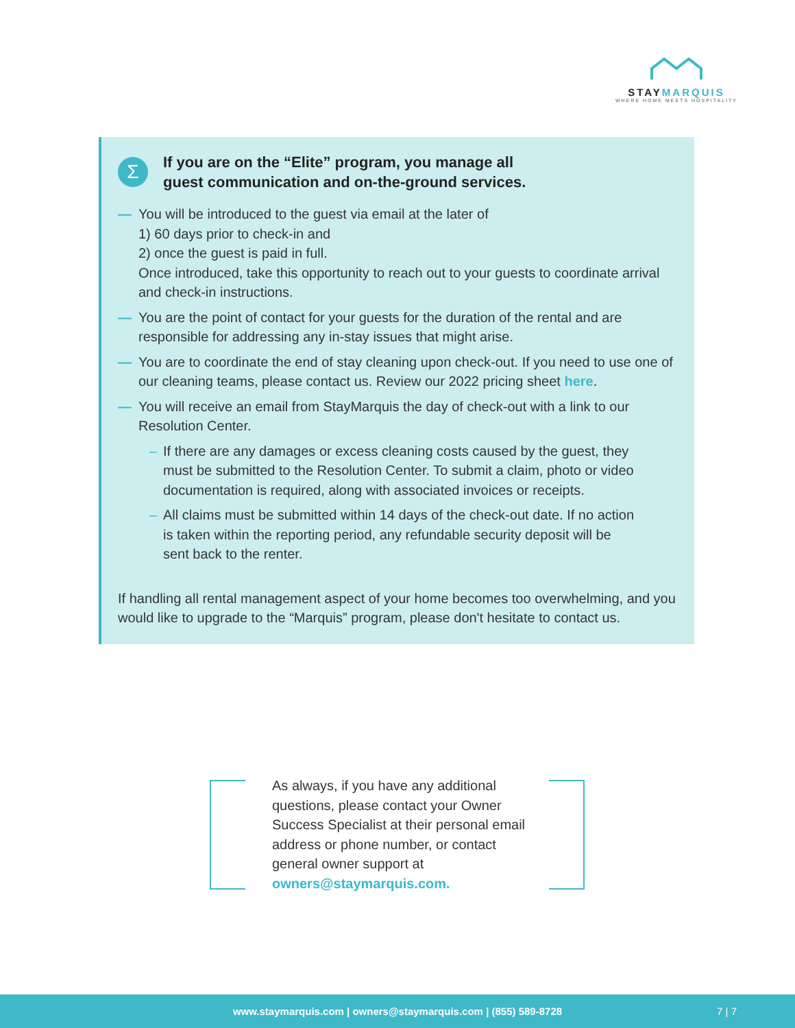STAYMARQUIS
WHERE HOME MEETS HOSPITALITY
Σ
If you are on the “Elite” program, you manage all
guest communication and on-the-ground services.
— You will be introduced to the guest via email at the later of
1) 60 days prior to check-in and
2) once the guest is paid in full.
Once introduced, take this opportunity to reach out to your guests to coordinate arrival and check-in instructions.
— You are the point of contact for your guests for the duration of the rental and are responsible for addressing any in-stay issues that might arise.
— You are to coordinate the end of stay cleaning upon check-out. If you need to use one of our cleaning teams, please contact us. Review our 2022 pricing sheet here.
— You will receive an email from StayMarquis the day of check-out with a link to our Resolution Center.
– If there are any damages or excess cleaning costs caused by the guest, they must be submitted to the Resolution Center. To submit a claim, photo or video documentation is required, along with associated invoices or receipts.
– All claims must be submitted within 14 days of the check-out date. If no action is taken within the reporting period, any refundable security deposit will be sent back to the renter.
If handling all rental management aspect of your home becomes too overwhelming, and you would like to upgrade to the “Marquis” program, please don't hesitate to contact us.
As always, if you have any additional questions, please contact your Owner Success Specialist at their personal email address or phone number, or contact general owner support at owners@staymarquis.com.
www.staymarquis.com | owners@staymarquis.com | (855) 589-8728 7 | 7